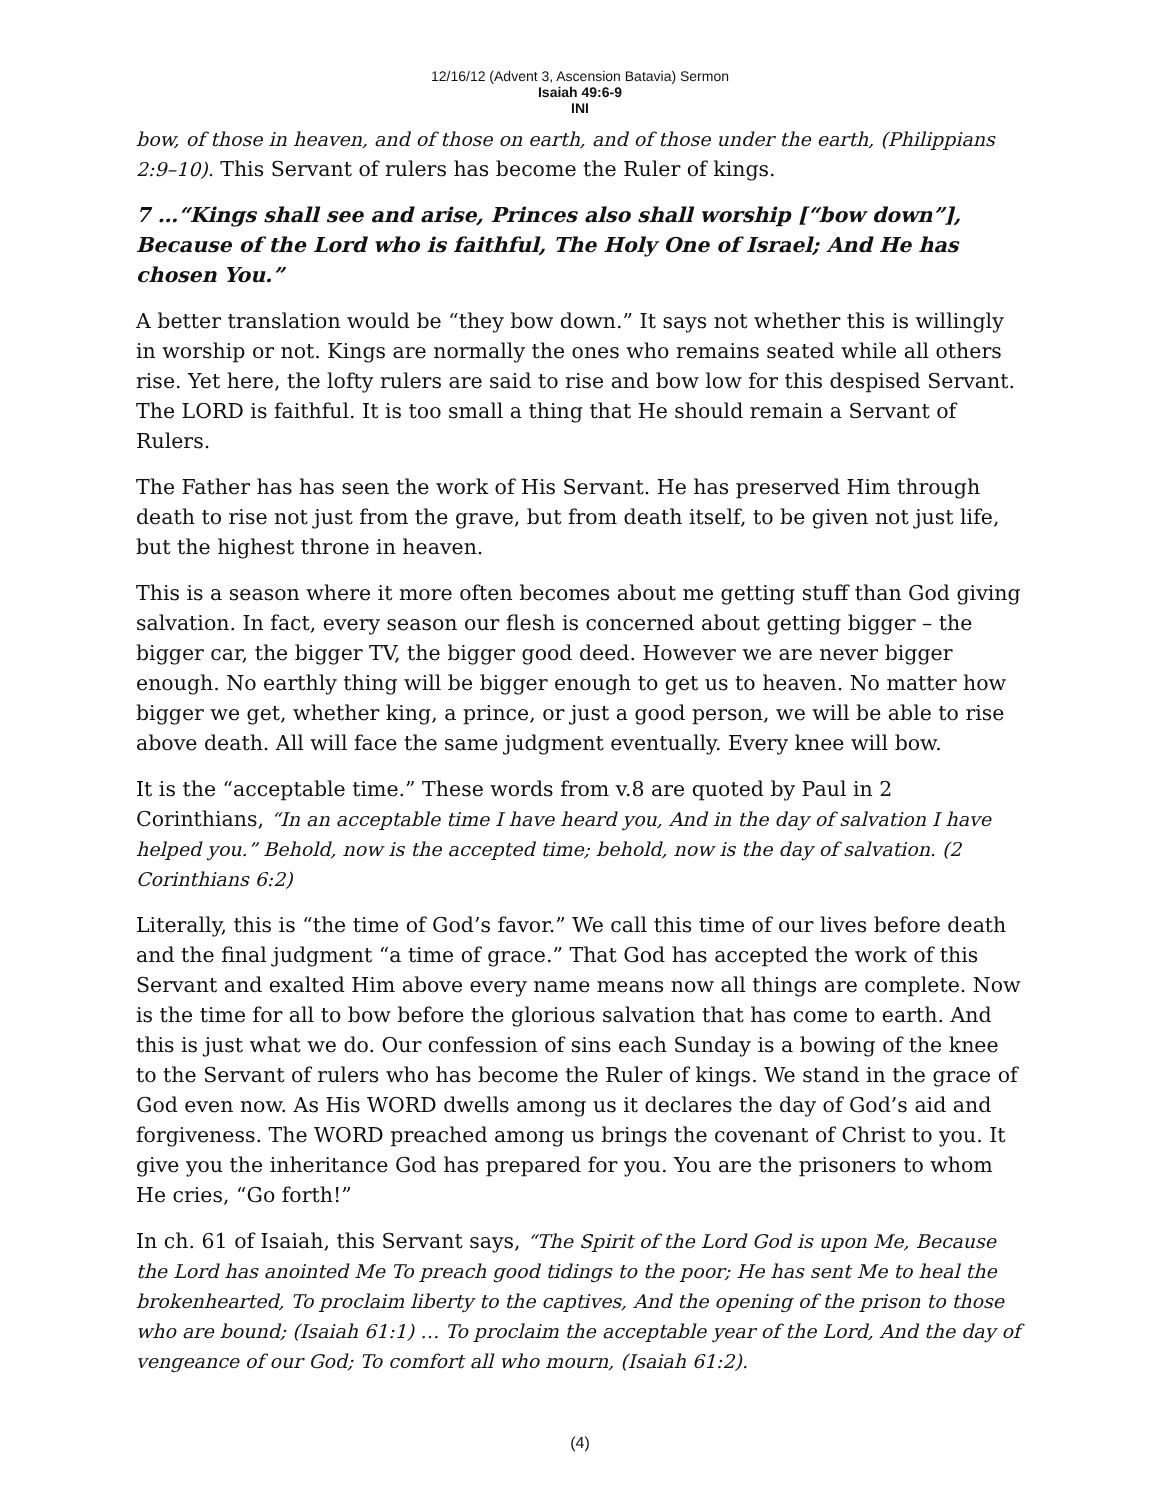12/16/12 (Advent 3, Ascension Batavia) Sermon
Isaiah 49:6-9
INI
bow, of those in heaven, and of those on earth, and of those under the earth, (Philippians 2:9–10). This Servant of rulers has become the Ruler of kings.
7 …“Kings shall see and arise, Princes also shall worship [“bow down”], Because of the Lord who is faithful, The Holy One of Israel; And He has chosen You.”
A better translation would be “they bow down.” It says not whether this is willingly in worship or not. Kings are normally the ones who remains seated while all others rise. Yet here, the lofty rulers are said to rise and bow low for this despised Servant. The LORD is faithful. It is too small a thing that He should remain a Servant of Rulers.
The Father has has seen the work of His Servant. He has preserved Him through death to rise not just from the grave, but from death itself, to be given not just life, but the highest throne in heaven.
This is a season where it more often becomes about me getting stuff than God giving salvation. In fact, every season our flesh is concerned about getting bigger – the bigger car, the bigger TV, the bigger good deed. However we are never bigger enough. No earthly thing will be bigger enough to get us to heaven. No matter how bigger we get, whether king, a prince, or just a good person, we will be able to rise above death. All will face the same judgment eventually. Every knee will bow.
It is the “acceptable time.” These words from v.8 are quoted by Paul in 2 Corinthians, “In an acceptable time I have heard you, And in the day of salvation I have helped you.” Behold, now is the accepted time; behold, now is the day of salvation. (2 Corinthians 6:2)
Literally, this is “the time of God’s favor.” We call this time of our lives before death and the final judgment “a time of grace.” That God has accepted the work of this Servant and exalted Him above every name means now all things are complete. Now is the time for all to bow before the glorious salvation that has come to earth. And this is just what we do. Our confession of sins each Sunday is a bowing of the knee to the Servant of rulers who has become the Ruler of kings. We stand in the grace of God even now. As His WORD dwells among us it declares the day of God’s aid and forgiveness. The WORD preached among us brings the covenant of Christ to you. It give you the inheritance God has prepared for you. You are the prisoners to whom He cries, “Go forth!”
In ch. 61 of Isaiah, this Servant says, “The Spirit of the Lord God is upon Me, Because the Lord has anointed Me To preach good tidings to the poor; He has sent Me to heal the brokenhearted, To proclaim liberty to the captives, And the opening of the prison to those who are bound; (Isaiah 61:1) … To proclaim the acceptable year of the Lord, And the day of vengeance of our God; To comfort all who mourn, (Isaiah 61:2).
(4)